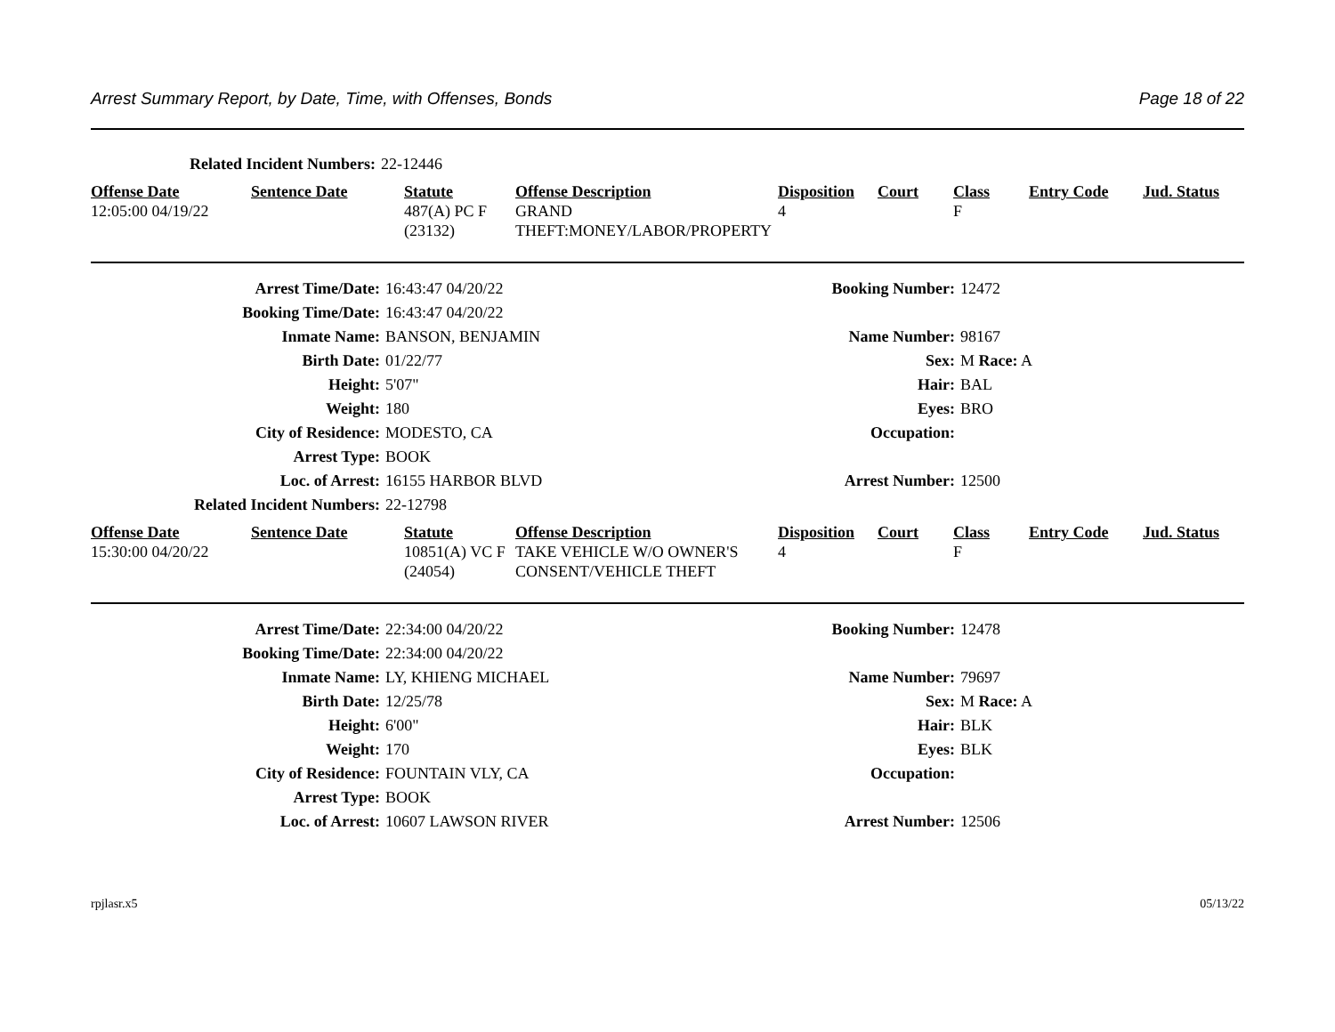Arrest Summary Report, by Date, Time, with Offenses, Bonds Page 18 of 22
| Related Incident Numbers: | 22-12446 |
| Offense Date | Sentence Date | Statute | Offense Description | Disposition | Court | Class | Entry Code | Jud. Status |
| --- | --- | --- | --- | --- | --- | --- | --- | --- |
| 12:05:00 04/19/22 | | 487(A) PC F (23132) | GRAND THEFT:MONEY/LABOR/PROPERTY | 4 | | F | | |
| Arrest Time/Date: | 16:43:47 04/20/22 | Booking Number: | 12472 |
| Booking Time/Date: | 16:43:47 04/20/22 | | |
| Inmate Name: | BANSON, BENJAMIN | Name Number: | 98167 |
| Birth Date: | 01/22/77 | Sex: | M Race: A |
| Height: | 5'07" | Hair: | BAL |
| Weight: | 180 | Eyes: | BRO |
| City of Residence: | MODESTO, CA | Occupation: | |
| Arrest Type: | BOOK | | |
| Loc. of Arrest: | 16155 HARBOR BLVD | Arrest Number: | 12500 |
| Related Incident Numbers: | 22-12798 | | |
| Offense Date | Sentence Date | Statute | Offense Description | Disposition | Court | Class | Entry Code | Jud. Status |
| --- | --- | --- | --- | --- | --- | --- | --- | --- |
| 15:30:00 04/20/22 | | 10851(A) VC F (24054) | TAKE VEHICLE W/O OWNER'S CONSENT/VEHICLE THEFT | 4 | | F | | |
| Arrest Time/Date: | 22:34:00 04/20/22 | Booking Number: | 12478 |
| Booking Time/Date: | 22:34:00 04/20/22 | | |
| Inmate Name: | LY, KHIENG MICHAEL | Name Number: | 79697 |
| Birth Date: | 12/25/78 | Sex: | M Race: A |
| Height: | 6'00" | Hair: | BLK |
| Weight: | 170 | Eyes: | BLK |
| City of Residence: | FOUNTAIN VLY, CA | Occupation: | |
| Arrest Type: | BOOK | | |
| Loc. of Arrest: | 10607 LAWSON RIVER | Arrest Number: | 12506 |
rpjlasr.x5 05/13/22